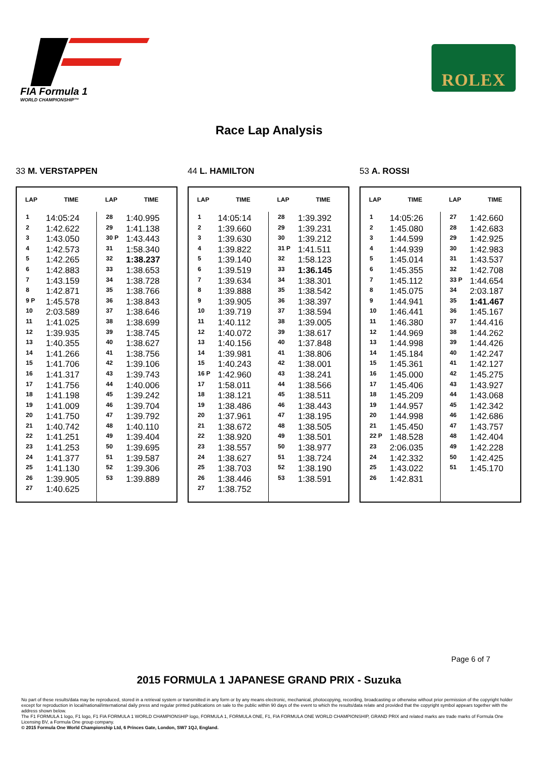FIA Formula 1
WORLD CHAMPIONSHIP™
ROLEX
Race Lap Analysis
33 M. VERSTAPPEN
| LAP | TIME | LAP | TIME |
| --- | --- | --- | --- |
| 1 2 3 4 5 6 7 8 9 P 10 11 12 13 14 15 16 17 18 19 20 21 22 23 24 25 26 27 | 14:05:24 1:42.622 1:43.050 1:42.573 1:42.265 1:42.883 1:43.159 1:42.871 1:45.578 2:03.589 1:41.025 1:39.935 1:40.355 1:41.266 1:41.706 1:41.317 1:41.756 1:41.198 1:41.009 1:41.750 1:40.742 1:41.251 1:41.253 1:41.377 1:41.130 1:39.905 1:40.625 | 28 29 30 P 31 32 33 34 35 36 37 38 39 40 41 42 43 44 45 46 47 48 49 50 51 52 53 | 1:40.995 1:41.138 1:43.443 1:58.340 1:38.237 1:38.653 1:38.728 1:38.766 1:38.843 1:38.646 1:38.699 1:38.745 1:38.627 1:38.756 1:39.106 1:39.743 1:40.006 1:39.242 1:39.704 1:39.792 1:40.110 1:39.404 1:39.695 1:39.587 1:39.306 1:39.889 |
44 L. HAMILTON
| LAP | TIME | LAP | TIME |
| --- | --- | --- | --- |
| 1 2 3 4 5 6 7 8 9 10 11 12 13 14 15 16 P 17 18 19 20 21 22 23 24 25 26 27 | 14:05:14 1:39.660 1:39.630 1:39.822 1:39.140 1:39.519 1:39.634 1:39.888 1:39.905 1:39.719 1:40.112 1:40.072 1:40.156 1:39.981 1:40.243 1:42.960 1:58.011 1:38.121 1:38.486 1:37.961 1:38.672 1:38.920 1:38.557 1:38.627 1:38.703 1:38.446 1:38.752 | 28 29 30 31 P 32 33 34 35 36 37 38 39 40 41 42 43 44 45 46 47 48 49 50 51 52 53 | 1:39.392 1:39.231 1:39.212 1:41.511 1:58.123 1:36.145 1:38.301 1:38.542 1:38.397 1:38.594 1:39.005 1:38.617 1:37.848 1:38.806 1:38.001 1:38.241 1:38.566 1:38.511 1:38.443 1:38.195 1:38.505 1:38.501 1:38.977 1:38.724 1:38.190 1:38.591 |
53 A. ROSSI
| LAP | TIME | LAP | TIME |
| --- | --- | --- | --- |
| 1 2 3 4 5 6 7 8 9 10 11 12 13 14 15 16 17 18 19 20 21 22 P 23 24 25 26 | 14:05:26 1:45.080 1:44.599 1:44.939 1:45.014 1:45.355 1:45.112 1:45.075 1:44.941 1:46.441 1:46.380 1:44.969 1:44.998 1:45.184 1:45.361 1:45.000 1:45.406 1:45.209 1:44.957 1:44.998 1:45.450 1:48.528 2:06.035 1:42.332 1:43.022 1:42.831 | 27 28 29 30 31 32 33 P 34 35 36 37 38 39 40 41 42 43 44 45 46 47 48 49 50 51 | 1:42.660 1:42.683 1:42.925 1:42.983 1:43.537 1:42.708 1:44.654 2:03.187 1:41.467 1:45.167 1:44.416 1:44.262 1:44.426 1:42.247 1:42.127 1:45.275 1:43.927 1:43.068 1:42.342 1:42.686 1:43.757 1:42.404 1:42.228 1:42.425 1:45.170 |
Page 6 of 7
2015 FORMULA 1 JAPANESE GRAND PRIX - Suzuka
No part of these results/data may be reproduced, stored in a retrieval system or transmitted in any form or by any means electronic, mechanical, photocopying, recording, broadcasting or otherwise without prior permission of the copyright holder except for reproduction in local/national/international daily press and regular printed publications on sale to the public within 90 days of the event to which the results/data relate and provided that the copyright symbol appears together with the address shown below.
The F1 FORMULA 1 logo, F1 logo, F1 FIA FORMULA 1 WORLD CHAMPIONSHIP logo, FORMULA 1, FORMULA ONE, F1, FIA FORMULA ONE WORLD CHAMPIONSHIP, GRAND PRIX and related marks are trade marks of Formula One Licensing BV, a Formula One group company.
© 2015 Formula One World Championship Ltd, 6 Princes Gate, London, SW7 1QJ, England.